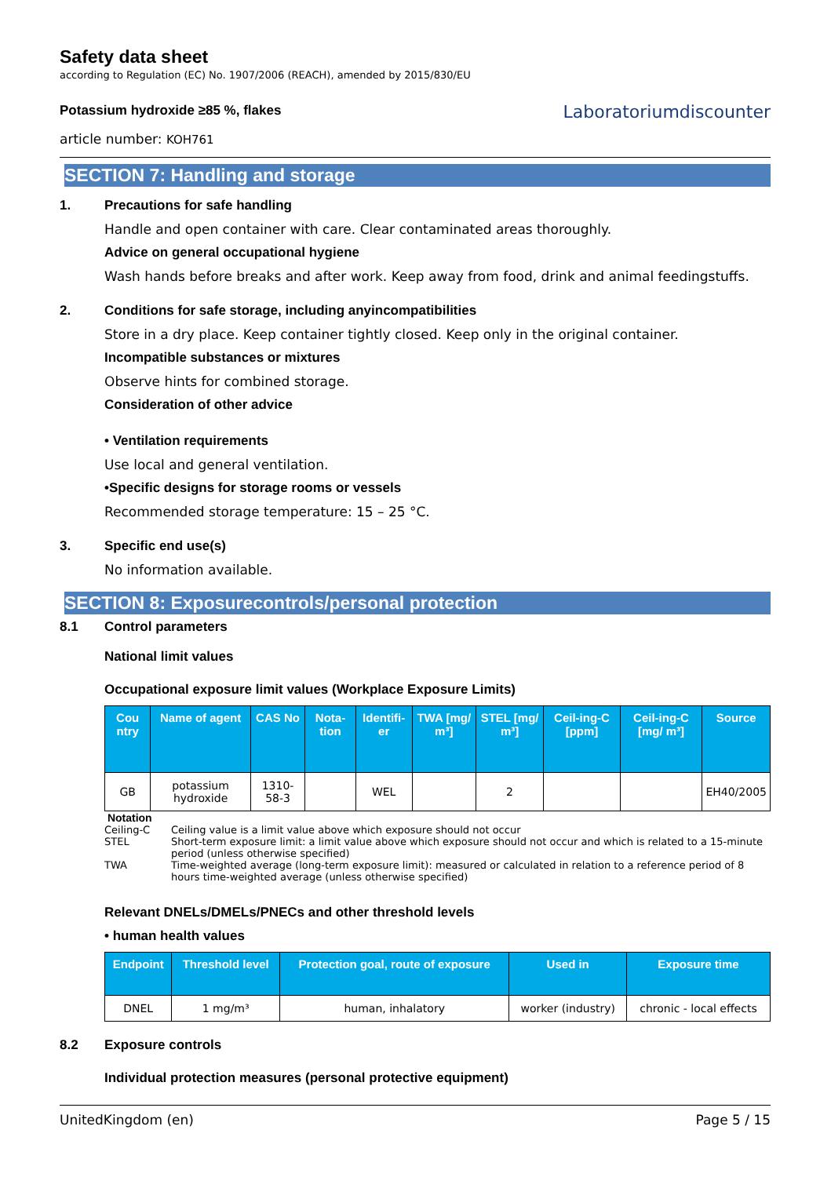Safety data sheet
according to Regulation (EC) No. 1907/2006 (REACH), amended by 2015/830/EU
Potassium hydroxide ≥85 %, flakes
article number: KOH761
Laboratoriumdiscounter
SECTION 7: Handling and storage
1. Precautions for safe handling
Handle and open container with care. Clear contaminated areas thoroughly.
Advice on general occupational hygiene
Wash hands before breaks and after work. Keep away from food, drink and animal feedingstuffs.
2. Conditions for safe storage, including anyincompatibilities
Store in a dry place. Keep container tightly closed. Keep only in the original container.
Incompatible substances or mixtures
Observe hints for combined storage.
Consideration of other advice
• Ventilation requirements
Use local and general ventilation.
•Specific designs for storage rooms or vessels
Recommended storage temperature: 15 – 25 °C.
3. Specific end use(s)
No information available.
SECTION 8: Exposurecontrols/personal protection
8.1 Control parameters
National limit values
Occupational exposure limit values (Workplace Exposure Limits)
| Cou ntry | Name of agent | CAS No | Nota-tion | Identifi-er | TWA [mg/ m³] | STEL [mg/ m³] | Ceil-ing-C [ppm] | Ceil-ing-C [mg/ m³] | Source |
| --- | --- | --- | --- | --- | --- | --- | --- | --- | --- |
| GB | potassium hydroxide | 1310-58-3 | | WEL | | 2 | | | EH40/2005 |
Notation
Ceiling-C Ceiling value is a limit value above which exposure should not occur
STEL Short-term exposure limit: a limit value above which exposure should not occur and which is related to a 15-minute period (unless otherwise specified)
TWA Time-weighted average (long-term exposure limit): measured or calculated in relation to a reference period of 8 hours time-weighted average (unless otherwise specified)
Relevant DNELs/DMELs/PNECs and other threshold levels
• human health values
| Endpoint | Threshold level | Protection goal, route of exposure | Used in | Exposure time |
| --- | --- | --- | --- | --- |
| DNEL | 1 mg/m³ | human, inhalatory | worker (industry) | chronic - local effects |
8.2 Exposure controls
Individual protection measures (personal protective equipment)
UnitedKingdom (en) Page 5 / 15